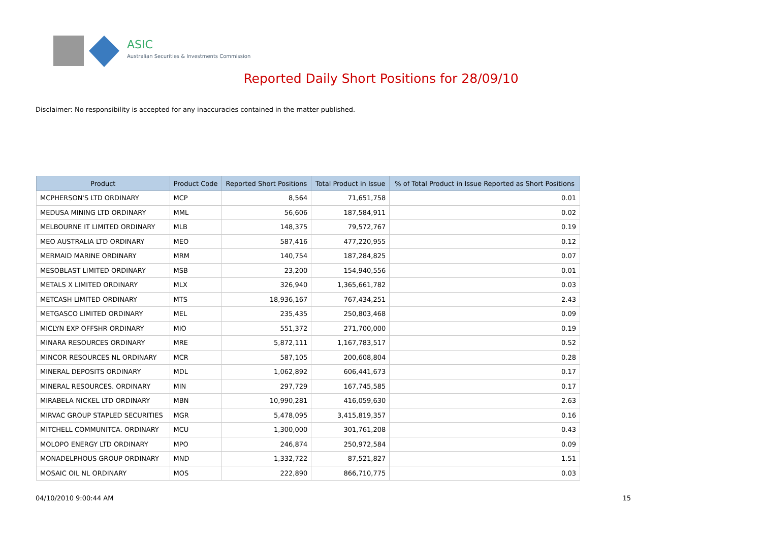ASIC
Australian Securities & Investments Commission
Reported Daily Short Positions for 28/09/10
Disclaimer: No responsibility is accepted for any inaccuracies contained in the matter published.
| Product | Product Code | Reported Short Positions | Total Product in Issue | % of Total Product in Issue Reported as Short Positions |
| --- | --- | --- | --- | --- |
| MCPHERSON'S LTD ORDINARY | MCP | 8,564 | 71,651,758 | 0.01 |
| MEDUSA MINING LTD ORDINARY | MML | 56,606 | 187,584,911 | 0.02 |
| MELBOURNE IT LIMITED ORDINARY | MLB | 148,375 | 79,572,767 | 0.19 |
| MEO AUSTRALIA LTD ORDINARY | MEO | 587,416 | 477,220,955 | 0.12 |
| MERMAID MARINE ORDINARY | MRM | 140,754 | 187,284,825 | 0.07 |
| MESOBLAST LIMITED ORDINARY | MSB | 23,200 | 154,940,556 | 0.01 |
| METALS X LIMITED ORDINARY | MLX | 326,940 | 1,365,661,782 | 0.03 |
| METCASH LIMITED ORDINARY | MTS | 18,936,167 | 767,434,251 | 2.43 |
| METGASCO LIMITED ORDINARY | MEL | 235,435 | 250,803,468 | 0.09 |
| MICLYN EXP OFFSHR ORDINARY | MIO | 551,372 | 271,700,000 | 0.19 |
| MINARA RESOURCES ORDINARY | MRE | 5,872,111 | 1,167,783,517 | 0.52 |
| MINCOR RESOURCES NL ORDINARY | MCR | 587,105 | 200,608,804 | 0.28 |
| MINERAL DEPOSITS ORDINARY | MDL | 1,062,892 | 606,441,673 | 0.17 |
| MINERAL RESOURCES. ORDINARY | MIN | 297,729 | 167,745,585 | 0.17 |
| MIRABELA NICKEL LTD ORDINARY | MBN | 10,990,281 | 416,059,630 | 2.63 |
| MIRVAC GROUP STAPLED SECURITIES | MGR | 5,478,095 | 3,415,819,357 | 0.16 |
| MITCHELL COMMUNITCA. ORDINARY | MCU | 1,300,000 | 301,761,208 | 0.43 |
| MOLOPO ENERGY LTD ORDINARY | MPO | 246,874 | 250,972,584 | 0.09 |
| MONADELPHOUS GROUP ORDINARY | MND | 1,332,722 | 87,521,827 | 1.51 |
| MOSAIC OIL NL ORDINARY | MOS | 222,890 | 866,710,775 | 0.03 |
04/10/2010 9:00:44 AM 15